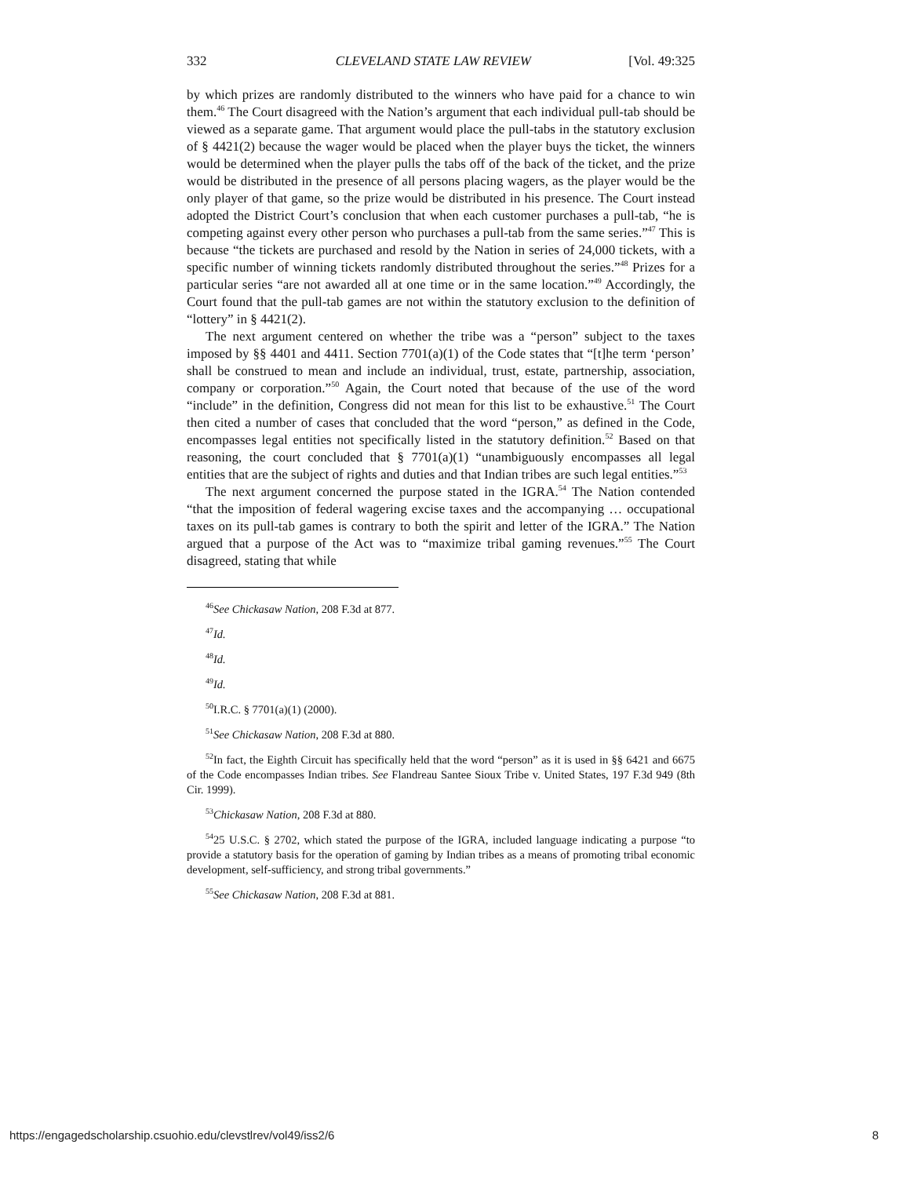332 CLEVELAND STATE LAW REVIEW [Vol. 49:325
by which prizes are randomly distributed to the winners who have paid for a chance to win them.<sup>46</sup> The Court disagreed with the Nation’s argument that each individual pull-tab should be viewed as a separate game. That argument would place the pull-tabs in the statutory exclusion of § 4421(2) because the wager would be placed when the player buys the ticket, the winners would be determined when the player pulls the tabs off of the back of the ticket, and the prize would be distributed in the presence of all persons placing wagers, as the player would be the only player of that game, so the prize would be distributed in his presence. The Court instead adopted the District Court’s conclusion that when each customer purchases a pull-tab, “he is competing against every other person who purchases a pull-tab from the same series.”<sup>47</sup> This is because “the tickets are purchased and resold by the Nation in series of 24,000 tickets, with a specific number of winning tickets randomly distributed throughout the series.”<sup>48</sup> Prizes for a particular series “are not awarded all at one time or in the same location.”<sup>49</sup> Accordingly, the Court found that the pull-tab games are not within the statutory exclusion to the definition of “lottery” in § 4421(2).
The next argument centered on whether the tribe was a “person” subject to the taxes imposed by §§ 4401 and 4411. Section 7701(a)(1) of the Code states that “[t]he term ‘person’ shall be construed to mean and include an individual, trust, estate, partnership, association, company or corporation.”<sup>50</sup> Again, the Court noted that because of the use of the word “include” in the definition, Congress did not mean for this list to be exhaustive.<sup>51</sup> The Court then cited a number of cases that concluded that the word “person,” as defined in the Code, encompasses legal entities not specifically listed in the statutory definition.<sup>52</sup> Based on that reasoning, the court concluded that § 7701(a)(1) “unambiguously encompasses all legal entities that are the subject of rights and duties and that Indian tribes are such legal entities.”<sup>53</sup>
The next argument concerned the purpose stated in the IGRA.<sup>54</sup> The Nation contended “that the imposition of federal wagering excise taxes and the accompanying … occupational taxes on its pull-tab games is contrary to both the spirit and letter of the IGRA.” The Nation argued that a purpose of the Act was to “maximize tribal gaming revenues.”<sup>55</sup> The Court disagreed, stating that while
<sup>46</sup> See Chickasaw Nation, 208 F.3d at 877.
<sup>47</sup> Id.
<sup>48</sup> Id.
<sup>49</sup> Id.
<sup>50</sup> I.R.C. § 7701(a)(1) (2000).
<sup>51</sup> See Chickasaw Nation, 208 F.3d at 880.
<sup>52</sup>In fact, the Eighth Circuit has specifically held that the word “person” as it is used in §§ 6421 and 6675 of the Code encompasses Indian tribes. See Flandreau Santee Sioux Tribe v. United States, 197 F.3d 949 (8th Cir. 1999).
<sup>53</sup> Chickasaw Nation, 208 F.3d at 880.
<sup>54</sup> 25 U.S.C. § 2702, which stated the purpose of the IGRA, included language indicating a purpose “to provide a statutory basis for the operation of gaming by Indian tribes as a means of promoting tribal economic development, self-sufficiency, and strong tribal governments.”
<sup>55</sup> See Chickasaw Nation, 208 F.3d at 881.
https://engagedscholarship.csuohio.edu/clevstlrev/vol49/iss2/6 8